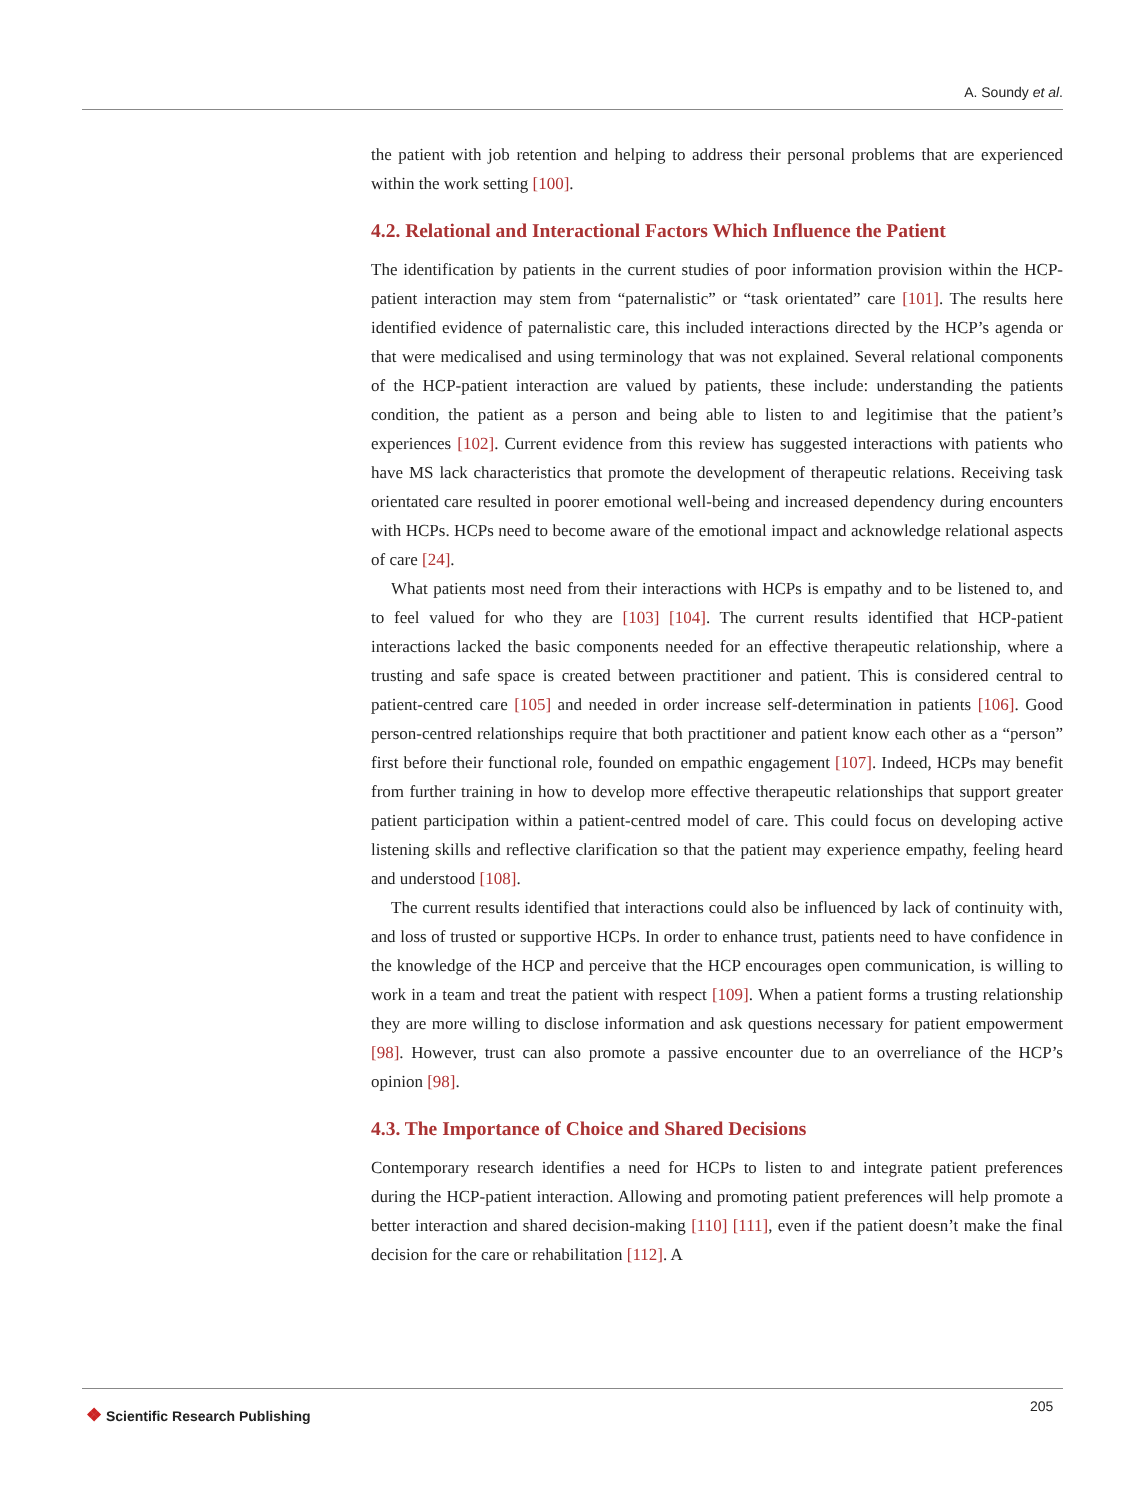A. Soundy et al.
the patient with job retention and helping to address their personal problems that are experienced within the work setting [100].
4.2. Relational and Interactional Factors Which Influence the Patient
The identification by patients in the current studies of poor information provision within the HCP-patient interaction may stem from “paternalistic” or “task orientated” care [101]. The results here identified evidence of paternalistic care, this included interactions directed by the HCP’s agenda or that were medicalised and using terminology that was not explained. Several relational components of the HCP-patient interaction are valued by patients, these include: understanding the patients condition, the patient as a person and being able to listen to and legitimise that the patient’s experiences [102]. Current evidence from this review has suggested interactions with patients who have MS lack characteristics that promote the development of therapeutic relations. Receiving task orientated care resulted in poorer emotional well-being and increased dependency during encounters with HCPs. HCPs need to become aware of the emotional impact and acknowledge relational aspects of care [24].
What patients most need from their interactions with HCPs is empathy and to be listened to, and to feel valued for who they are [103] [104]. The current results identified that HCP-patient interactions lacked the basic components needed for an effective therapeutic relationship, where a trusting and safe space is created between practitioner and patient. This is considered central to patient-centred care [105] and needed in order increase self-determination in patients [106]. Good person-centred relationships require that both practitioner and patient know each other as a “person” first before their functional role, founded on empathic engagement [107]. Indeed, HCPs may benefit from further training in how to develop more effective therapeutic relationships that support greater patient participation within a patient-centred model of care. This could focus on developing active listening skills and reflective clarification so that the patient may experience empathy, feeling heard and understood [108].
The current results identified that interactions could also be influenced by lack of continuity with, and loss of trusted or supportive HCPs. In order to enhance trust, patients need to have confidence in the knowledge of the HCP and perceive that the HCP encourages open communication, is willing to work in a team and treat the patient with respect [109]. When a patient forms a trusting relationship they are more willing to disclose information and ask questions necessary for patient empowerment [98]. However, trust can also promote a passive encounter due to an overreliance of the HCP’s opinion [98].
4.3. The Importance of Choice and Shared Decisions
Contemporary research identifies a need for HCPs to listen to and integrate patient preferences during the HCP-patient interaction. Allowing and promoting patient preferences will help promote a better interaction and shared decision-making [110] [111], even if the patient doesn’t make the final decision for the care or rehabilitation [112]. A
❖ Scientific Research Publishing
205